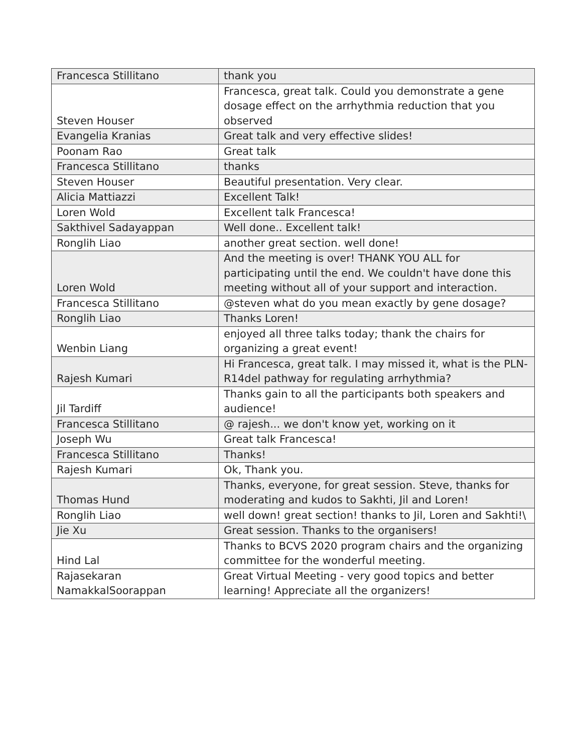| Francesca Stillitano | thank you |
| Steven Houser | Francesca, great talk. Could you demonstrate a gene dosage effect on the arrhythmia reduction that you observed |
| Evangelia Kranias | Great talk and very effective slides! |
| Poonam Rao | Great talk |
| Francesca Stillitano | thanks |
| Steven Houser | Beautiful presentation. Very clear. |
| Alicia Mattiazzi | Excellent Talk! |
| Loren Wold | Excellent talk Francesca! |
| Sakthivel Sadayappan | Well done.. Excellent talk! |
| Ronglih Liao | another great section. well done! |
| Loren Wold | And the meeting is over! THANK YOU ALL for participating until the end. We couldn't have done this meeting without all of your support and interaction. |
| Francesca Stillitano | @steven what do you mean exactly by gene dosage? |
| Ronglih Liao | Thanks Loren! |
| Wenbin Liang | enjoyed all three talks today; thank the chairs for organizing a great event! |
| Rajesh Kumari | Hi Francesca, great talk. I may missed it, what is the PLN-R14del pathway for regulating arrhythmia? |
| Jil Tardiff | Thanks gain to all the participants both speakers and audience! |
| Francesca Stillitano | @ rajesh... we don't know yet, working on it |
| Joseph Wu | Great talk Francesca! |
| Francesca Stillitano | Thanks! |
| Rajesh Kumari | Ok, Thank you. |
| Thomas Hund | Thanks, everyone, for great session. Steve, thanks for moderating and kudos to Sakhti, Jil and Loren! |
| Ronglih Liao | well down! great section! thanks to Jil, Loren and Sakhti!\ |
| Jie Xu | Great session. Thanks to the organisers! |
| Hind Lal | Thanks to BCVS 2020 program chairs and the organizing committee for the wonderful meeting. |
| Rajasekaran NamakkalSoorappan | Great Virtual Meeting - very good topics and better learning! Appreciate all the organizers! |